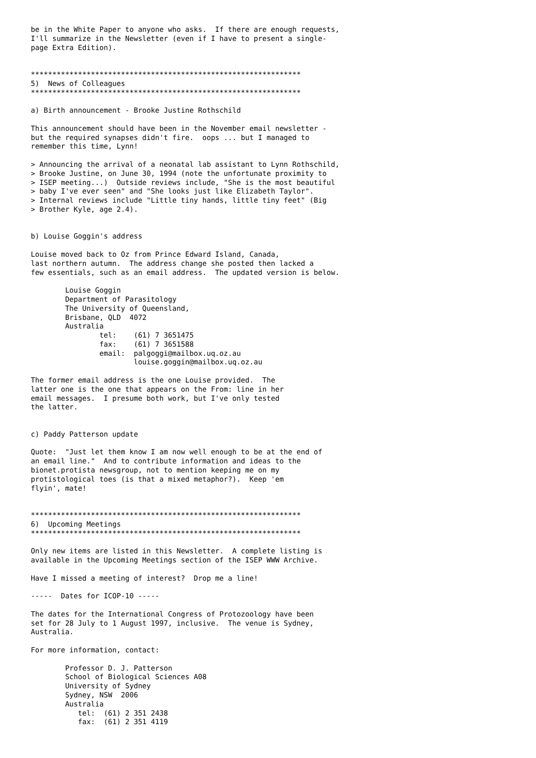be in the White Paper to anyone who asks.  If there are enough requests,
I'll summarize in the Newsletter (even if I have to present a single-
page Extra Edition).


***************************************************************
5)  News of Colleagues
***************************************************************

a) Birth announcement - Brooke Justine Rothschild

This announcement should have been in the November email newsletter -
but the required synapses didn't fire.  oops ... but I managed to
remember this time, Lynn!

> Announcing the arrival of a neonatal lab assistant to Lynn Rothschild,
> Brooke Justine, on June 30, 1994 (note the unfortunate proximity to
> ISEP meeting...)  Outside reviews include, "She is the most beautiful
> baby I've ever seen" and "She looks just like Elizabeth Taylor".
> Internal reviews include "Little tiny hands, little tiny feet" (Big
> Brother Kyle, age 2.4).


b) Louise Goggin's address

Louise moved back to Oz from Prince Edward Island, Canada,
last northern autumn.  The address change she posted then lacked a
few essentials, such as an email address.  The updated version is below.

        Louise Goggin
        Department of Parasitology
        The University of Queensland,
        Brisbane, QLD  4072
        Australia
                tel:    (61) 7 3651475
                fax:    (61) 7 3651588
                email:  palgoggi@mailbox.uq.oz.au
                        louise.goggin@mailbox.uq.oz.au

The former email address is the one Louise provided.  The
latter one is the one that appears on the From: line in her
email messages.  I presume both work, but I've only tested
the latter.


c) Paddy Patterson update

Quote:  "Just let them know I am now well enough to be at the end of
an email line."  And to contribute information and ideas to the
bionet.protista newsgroup, not to mention keeping me on my
protistological toes (is that a mixed metaphor?).  Keep 'em
flyin', mate!


***************************************************************
6)  Upcoming Meetings
***************************************************************

Only new items are listed in this Newsletter.  A complete listing is
available in the Upcoming Meetings section of the ISEP WWW Archive.

Have I missed a meeting of interest?  Drop me a line!

-----  Dates for ICOP-10 -----

The dates for the International Congress of Protozoology have been
set for 28 July to 1 August 1997, inclusive.  The venue is Sydney,
Australia.

For more information, contact:

        Professor D. J. Patterson
        School of Biological Sciences A08
        University of Sydney
        Sydney, NSW  2006
        Australia
           tel:  (61) 2 351 2438
           fax:  (61) 2 351 4119